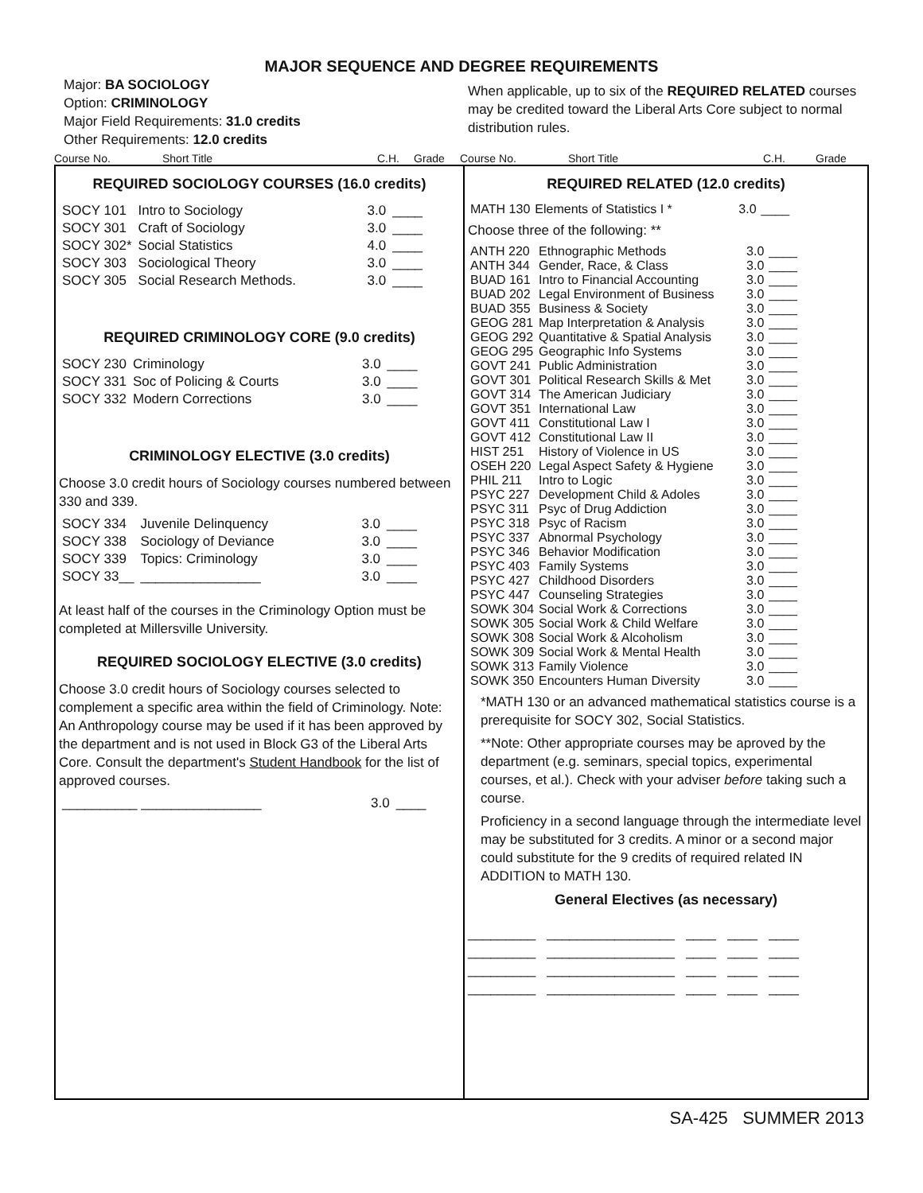MAJOR SEQUENCE AND DEGREE REQUIREMENTS
Major: BA SOCIOLOGY
Option: CRIMINOLOGY
Major Field Requirements: 31.0 credits
Other Requirements: 12.0 credits
When applicable, up to six of the REQUIRED RELATED courses may be credited toward the Liberal Arts Core subject to normal distribution rules.
Course No. Short Title C.H. Grade Course No. Short Title C.H. Grade
REQUIRED SOCIOLOGY COURSES (16.0 credits)
| SOCY 101 | Intro to Sociology | 3.0 | ____ |
| SOCY 301 | Craft of Sociology | 3.0 | ____ |
| SOCY 302* | Social Statistics | 4.0 | ____ |
| SOCY 303 | Sociological Theory | 3.0 | ____ |
| SOCY 305 | Social Research Methods. | 3.0 | ____ |
REQUIRED CRIMINOLOGY CORE (9.0 credits)
| SOCY 230 | Criminology | 3.0 | ____ |
| SOCY 331 | Soc of Policing & Courts | 3.0 | ____ |
| SOCY 332 | Modern Corrections | 3.0 | ____ |
CRIMINOLOGY ELECTIVE (3.0 credits)
Choose 3.0 credit hours of Sociology courses numbered between 330 and 339.
| SOCY 334 | Juvenile Delinquency | 3.0 | ____ |
| SOCY 338 | Sociology of Deviance | 3.0 | ____ |
| SOCY 339 | Topics: Criminology | 3.0 | ____ |
| SOCY 33__ | ________________ | 3.0 | ____ |
At least half of the courses in the Criminology Option must be completed at Millersville University.
REQUIRED SOCIOLOGY ELECTIVE (3.0 credits)
Choose 3.0 credit hours of Sociology courses selected to complement a specific area within the field of Criminology. Note: An Anthropology course may be used if it has been approved by the department and is not used in Block G3 of the Liberal Arts Core. Consult the department's Student Handbook for the list of approved courses.
| __________ ________________ | 3.0 | ____ |
REQUIRED RELATED (12.0 credits)
| MATH 130 | Elements of Statistics I * | 3.0 | ____ |
Choose three of the following: **
| ANTH 220 | Ethnographic Methods | 3.0 | ____ |
| ANTH 344 | Gender, Race, & Class | 3.0 | ____ |
| BUAD 161 | Intro to Financial Accounting | 3.0 | ____ |
| BUAD 202 | Legal Environment of Business | 3.0 | ____ |
| BUAD 355 | Business & Society | 3.0 | ____ |
| GEOG 281 | Map Interpretation & Analysis | 3.0 | ____ |
| GEOG 292 | Quantitative & Spatial Analysis | 3.0 | ____ |
| GEOG 295 | Geographic Info Systems | 3.0 | ____ |
| GOVT 241 | Public Administration | 3.0 | ____ |
| GOVT 301 | Political Research Skills & Met | 3.0 | ____ |
| GOVT 314 | The American Judiciary | 3.0 | ____ |
| GOVT 351 | International Law | 3.0 | ____ |
| GOVT 411 | Constitutional Law I | 3.0 | ____ |
| GOVT 412 | Constitutional Law II | 3.0 | ____ |
| HIST 251 | History of Violence in US | 3.0 | ____ |
| OSEH 220 | Legal Aspect Safety & Hygiene | 3.0 | ____ |
| PHIL 211 | Intro to Logic | 3.0 | ____ |
| PSYC 227 | Development Child & Adoles | 3.0 | ____ |
| PSYC 311 | Psyc of Drug Addiction | 3.0 | ____ |
| PSYC 318 | Psyc of Racism | 3.0 | ____ |
| PSYC 337 | Abnormal Psychology | 3.0 | ____ |
| PSYC 346 | Behavior Modification | 3.0 | ____ |
| PSYC 403 | Family Systems | 3.0 | ____ |
| PSYC 427 | Childhood Disorders | 3.0 | ____ |
| PSYC 447 | Counseling Strategies | 3.0 | ____ |
| SOWK 304 | Social Work & Corrections | 3.0 | ____ |
| SOWK 305 | Social Work & Child Welfare | 3.0 | ____ |
| SOWK 308 | Social Work & Alcoholism | 3.0 | ____ |
| SOWK 309 | Social Work & Mental Health | 3.0 | ____ |
| SOWK 313 | Family Violence | 3.0 | ____ |
| SOWK 350 | Encounters Human Diversity | 3.0 | ____ |
*MATH 130 or an advanced mathematical statistics course is a prerequisite for SOCY 302, Social Statistics.
**Note: Other appropriate courses may be aproved by the department (e.g. seminars, special topics, experimental courses, et al.). Check with your adviser before taking such a course.
Proficiency in a second language through the intermediate level may be substituted for 3 credits. A minor or a second major could substitute for the 9 credits of required related IN ADDITION to MATH 130.
General Electives (as necessary)
_________ _________________ ____ ____ ____
_________ _________________ ____ ____ ____
_________ _________________ ____ ____ ____
_________ _________________ ____ ____ ____
SA-425 SUMMER 2013